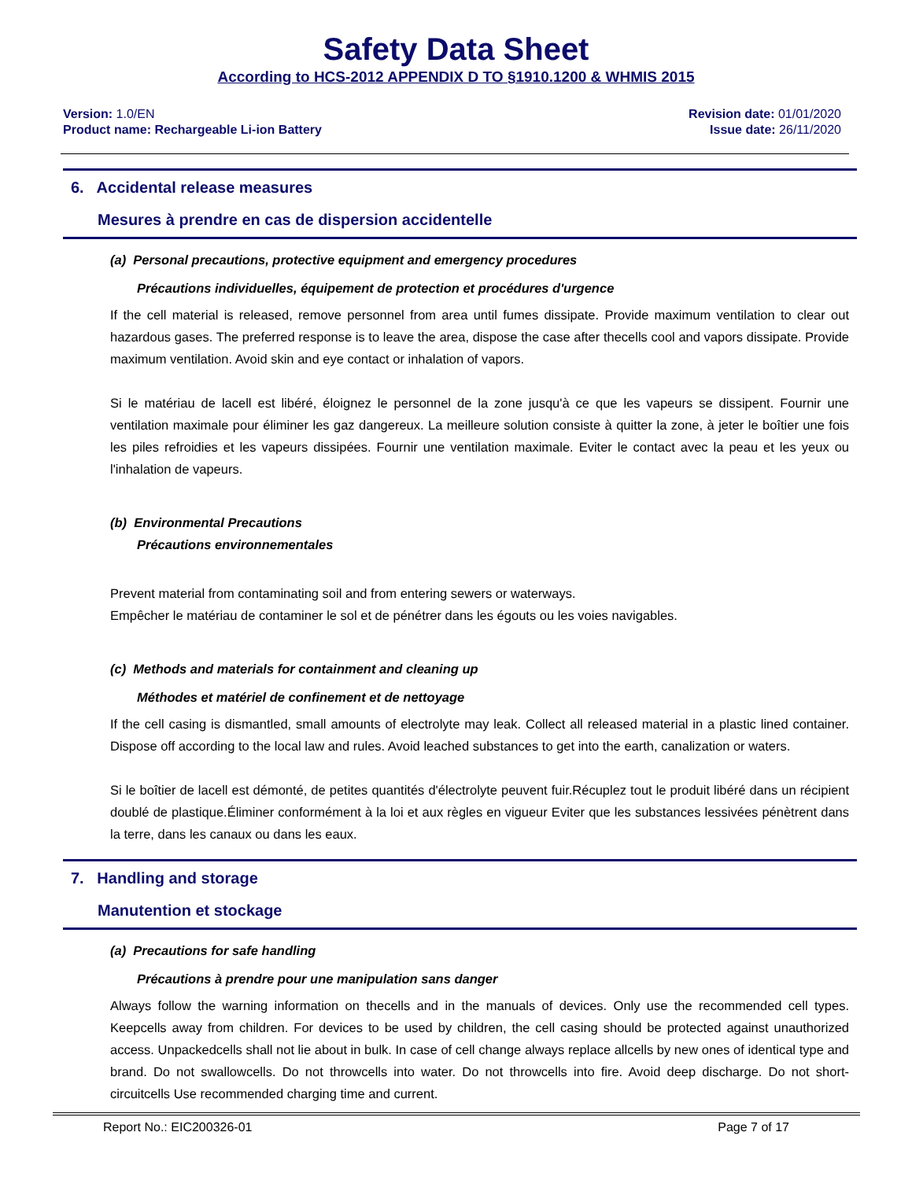Safety Data Sheet
According to HCS-2012 APPENDIX D TO §1910.1200 & WHMIS 2015
Version: 1.0/EN
Product name: Rechargeable Li-ion Battery
Revision date: 01/01/2020
Issue date: 26/11/2020
6. Accidental release measures
Mesures à prendre en cas de dispersion accidentelle
(a) Personal precautions, protective equipment and emergency procedures
Précautions individuelles, équipement de protection et procédures d'urgence
If the cell material is released, remove personnel from area until fumes dissipate. Provide maximum ventilation to clear out hazardous gases. The preferred response is to leave the area, dispose the case after thecells cool and vapors dissipate. Provide maximum ventilation. Avoid skin and eye contact or inhalation of vapors.
Si le matériau de lacell est libéré, éloignez le personnel de la zone jusqu'à ce que les vapeurs se dissipent. Fournir une ventilation maximale pour éliminer les gaz dangereux. La meilleure solution consiste à quitter la zone, à jeter le boîtier une fois les piles refroidies et les vapeurs dissipées. Fournir une ventilation maximale. Eviter le contact avec la peau et les yeux ou l'inhalation de vapeurs.
(b) Environmental Precautions
Précautions environnementales
Prevent material from contaminating soil and from entering sewers or waterways.
Empêcher le matériau de contaminer le sol et de pénétrer dans les égouts ou les voies navigables.
(c) Methods and materials for containment and cleaning up
Méthodes et matériel de confinement et de nettoyage
If the cell casing is dismantled, small amounts of electrolyte may leak. Collect all released material in a plastic lined container. Dispose off according to the local law and rules. Avoid leached substances to get into the earth, canalization or waters.
Si le boîtier de lacell est démonté, de petites quantités d'électrolyte peuvent fuir.Récuplez tout le produit libéré dans un récipient doublé de plastique.Éliminer conformément à la loi et aux règles en vigueur Eviter que les substances lessivées pénètrent dans la terre, dans les canaux ou dans les eaux.
7. Handling and storage
Manutention et stockage
(a) Precautions for safe handling
Précautions à prendre pour une manipulation sans danger
Always follow the warning information on thecells and in the manuals of devices. Only use the recommended cell types. Keepcells away from children. For devices to be used by children, the cell casing should be protected against unauthorized access. Unpackedcells shall not lie about in bulk. In case of cell change always replace allcells by new ones of identical type and brand. Do not swallowcells. Do not throwcells into water. Do not throwcells into fire. Avoid deep discharge. Do not short-circuitcells Use recommended charging time and current.
Report No.: EIC200326-01 Page 7 of 17